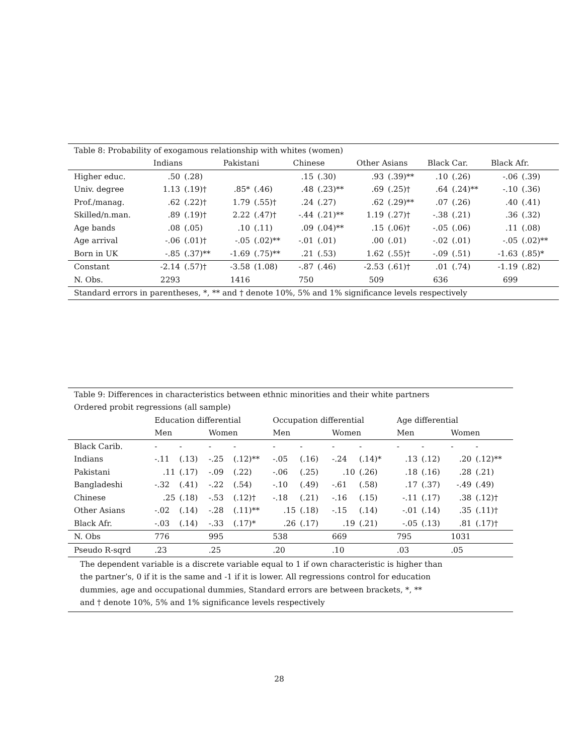| Table 8: Probability of exogamous relationship with whites (women) | | | | | | | | | | | | |
| | Indians | | Pakistani | | Chinese | | Other Asians | | Black Car. | | Black Afr. | |
| Higher educ. | .50 | (.28) | | | .15 | (.30) | .93 | (.39)** | .10 | (.26) | -.06 | (.39) |
| Univ. degree | 1.13 | (.19)† | .85* | (.46) | .48 | (.23)** | .69 | (.25)† | .64 | (.24)** | -.10 | (.36) |
| Prof./manag. | .62 | (.22)† | 1.79 | (.55)† | .24 | (.27) | .62 | (.29)** | .07 | (.26) | .40 | (.41) |
| Skilled/n.man. | .89 | (.19)† | 2.22 | (.47)† | -.44 | (.21)** | 1.19 | (.27)† | -.38 | (.21) | .36 | (.32) |
| Age bands | .08 | (.05) | .10 | (.11) | .09 | (.04)** | .15 | (.06)† | -.05 | (.06) | .11 | (.08) |
| Age arrival | -.06 | (.01)† | -.05 | (.02)** | -.01 | (.01) | .00 | (.01) | -.02 | (.01) | -.05 | (.02)** |
| Born in UK | -.85 | (.37)** | -1.69 | (.75)** | .21 | (.53) | 1.62 | (.55)† | -.09 | (.51) | -1.63 | (.85)* |
| Constant | -2.14 | (.57)† | -3.58 | (1.08) | -.87 | (.46) | -2.53 | (.61)† | .01 | (.74) | -1.19 | (.82) |
| N. Obs. | 2293 | | 1416 | | 750 | | 509 | | 636 | | 699 | |
| Standard errors in parentheses, *, ** and † denote 10%, 5% and 1% significance levels respectively | | | | | | | | | | | | |
| Table 9: Differences in characteristics between ethnic minorities and their white partners | | | | | | | | | | | | |
| Ordered probit regressions (all sample) | | | | | | | | | | | | |
| | Education differential | | | | Occupation differential | | | | Age differential | | | |
| | Men | | Women | | Men | | Women | | Men | | Women | |
| Black Carib. | - | - | - | - | - | - | - | - | - | - | - | - |
| Indians | -.11 | (.13) | -.25 | (.12)** | -.05 | (.16) | -.24 | (.14)* | .13 | (.12) | .20 | (.12)** |
| Pakistani | .11 | (.17) | -.09 | (.22) | -.06 | (.25) | .10 | (.26) | .18 | (.16) | .28 | (.21) |
| Bangladeshi | -.32 | (.41) | -.22 | (.54) | -.10 | (.49) | -.61 | (.58) | .17 | (.37) | -.49 | (.49) |
| Chinese | .25 | (.18) | -.53 | (.12)† | -.18 | (.21) | -.16 | (.15) | -.11 | (.17) | .38 | (.12)† |
| Other Asians | -.02 | (.14) | -.28 | (.11)** | .15 | (.18) | -.15 | (.14) | -.01 | (.14) | .35 | (.11)† |
| Black Afr. | -.03 | (.14) | -.33 | (.17)* | .26 | (.17) | .19 | (.21) | -.05 | (.13) | .81 | (.17)† |
| N. Obs | 776 | | 995 | | 538 | | 669 | | 795 | | 1031 | |
| Pseudo R-sqrd | .23 | | .25 | | .20 | | .10 | | .03 | | .05 | |
| The dependent variable is a discrete variable equal to 1 if own characteristic is higher than the partner’s, 0 if it is the same and -1 if it is lower. All regressions control for education dummies, age and occupational dummies, Standard errors are between brackets, *, ** and † denote 10%, 5% and 1% significance levels respectively | | | | | | | | | | | | |
28